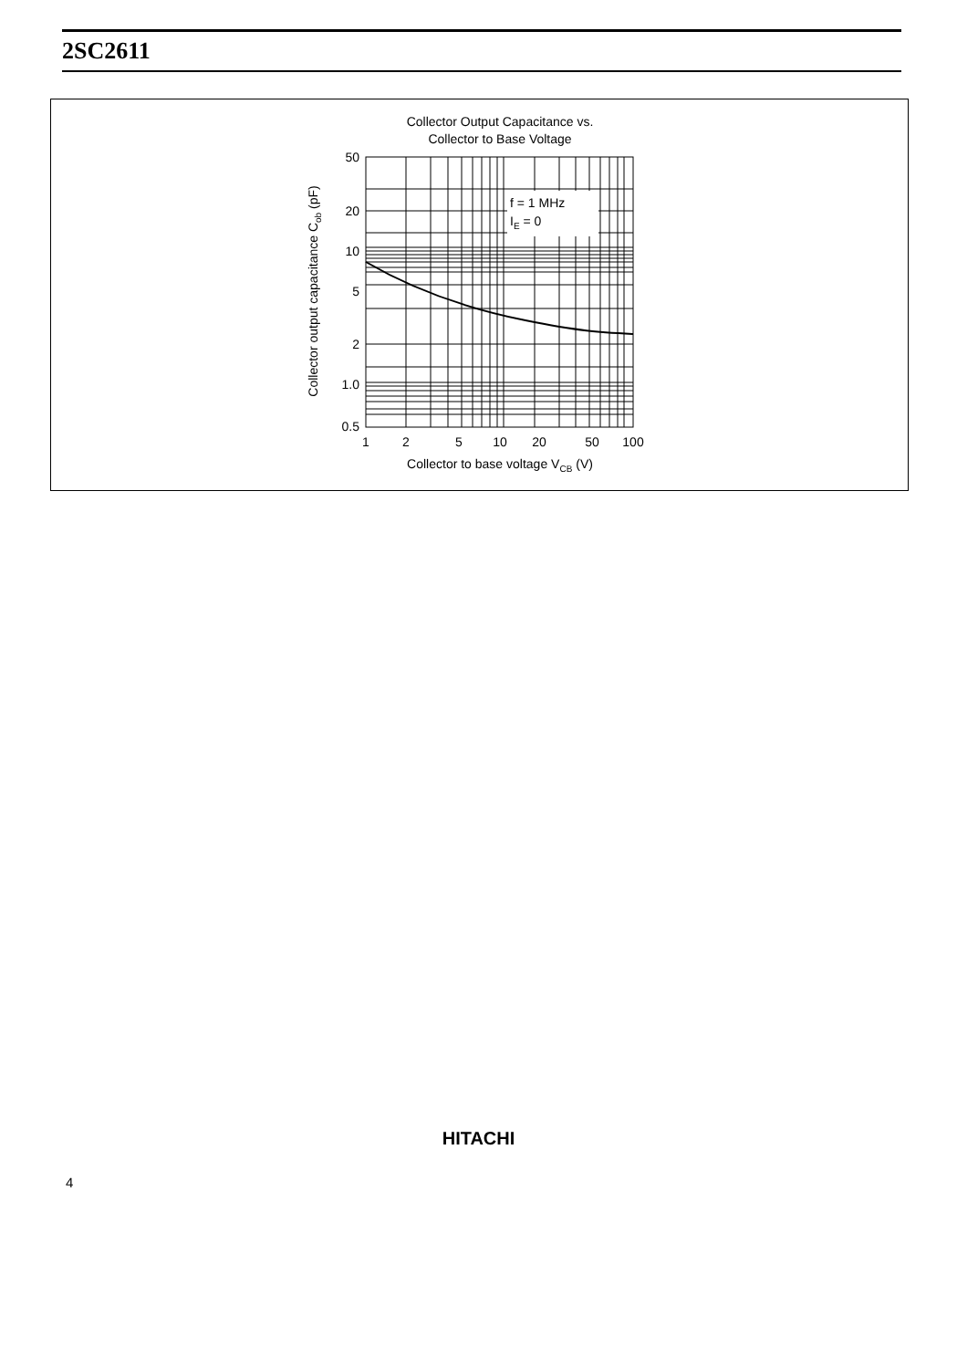2SC2611
Collector Output Capacitance vs.
Collector to Base Voltage
f = 1 MHz
IE = 0
50
20
10
5
2
1.0
0.5
1
2
5
10
20
50
100
Collector to base voltage VCB (V)
Collector output capacitance Cob (pF)
HITACHI
4